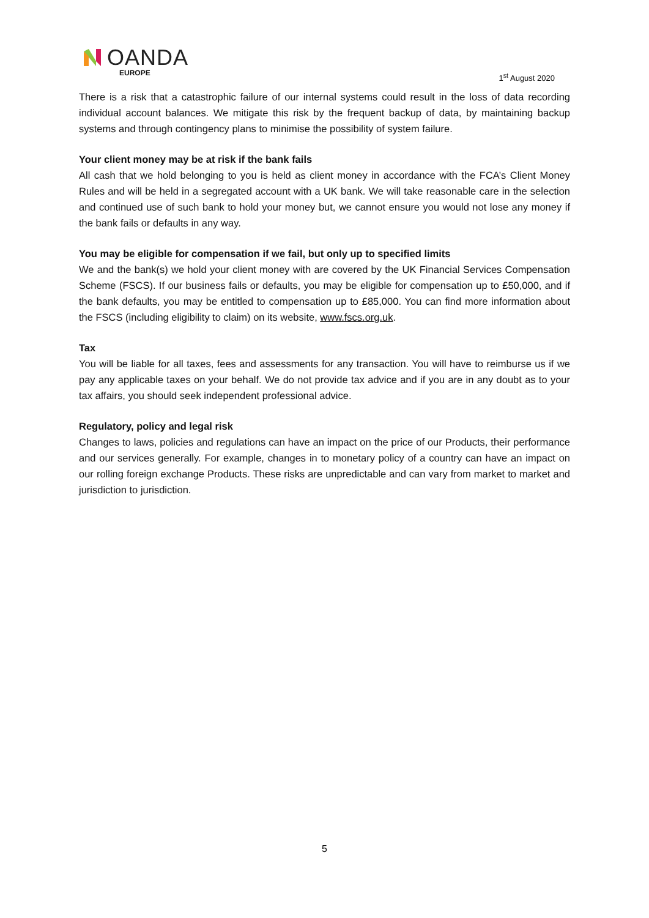OANDA
EUROPE
1<sup>st</sup> August 2020
There is a risk that a catastrophic failure of our internal systems could result in the loss of data recording individual account balances. We mitigate this risk by the frequent backup of data, by maintaining backup systems and through contingency plans to minimise the possibility of system failure.
Your client money may be at risk if the bank fails
All cash that we hold belonging to you is held as client money in accordance with the FCA’s Client Money Rules and will be held in a segregated account with a UK bank. We will take reasonable care in the selection and continued use of such bank to hold your money but, we cannot ensure you would not lose any money if the bank fails or defaults in any way.
You may be eligible for compensation if we fail, but only up to specified limits
We and the bank(s) we hold your client money with are covered by the UK Financial Services Compensation Scheme (FSCS). If our business fails or defaults, you may be eligible for compensation up to £50,000, and if the bank defaults, you may be entitled to compensation up to £85,000. You can find more information about the FSCS (including eligibility to claim) on its website, www.fscs.org.uk.
Tax
You will be liable for all taxes, fees and assessments for any transaction. You will have to reimburse us if we pay any applicable taxes on your behalf. We do not provide tax advice and if you are in any doubt as to your tax affairs, you should seek independent professional advice.
Regulatory, policy and legal risk
Changes to laws, policies and regulations can have an impact on the price of our Products, their performance and our services generally. For example, changes in to monetary policy of a country can have an impact on our rolling foreign exchange Products. These risks are unpredictable and can vary from market to market and jurisdiction to jurisdiction.
5